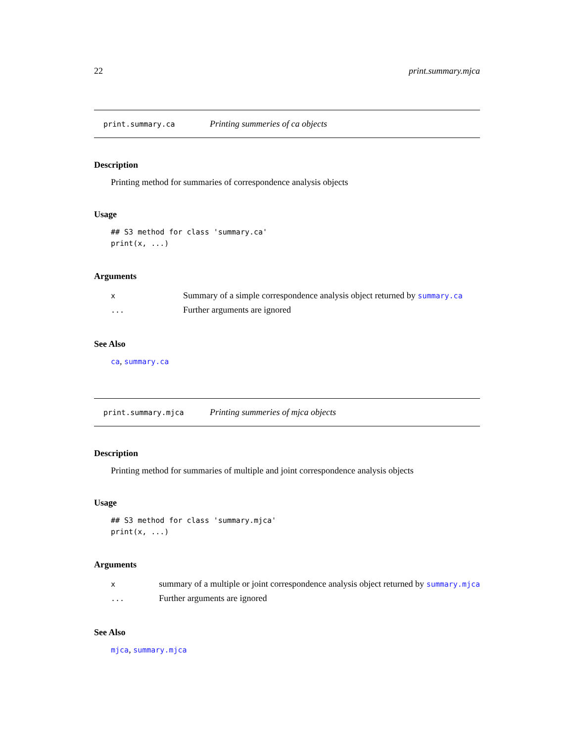22 print.summary.mjca
print.summary.ca Printing summeries of ca objects
Description
Printing method for summaries of correspondence analysis objects
Usage
## S3 method for class 'summary.ca'
print(x, ...)
Arguments
| x | Summary of a simple correspondence analysis object returned by summary.ca |
| ... | Further arguments are ignored |
See Also
ca, summary.ca
print.summary.mjca Printing summeries of mjca objects
Description
Printing method for summaries of multiple and joint correspondence analysis objects
Usage
## S3 method for class 'summary.mjca'
print(x, ...)
Arguments
| x | summary of a multiple or joint correspondence analysis object returned by summary.mjca |
| ... | Further arguments are ignored |
See Also
mjca, summary.mjca